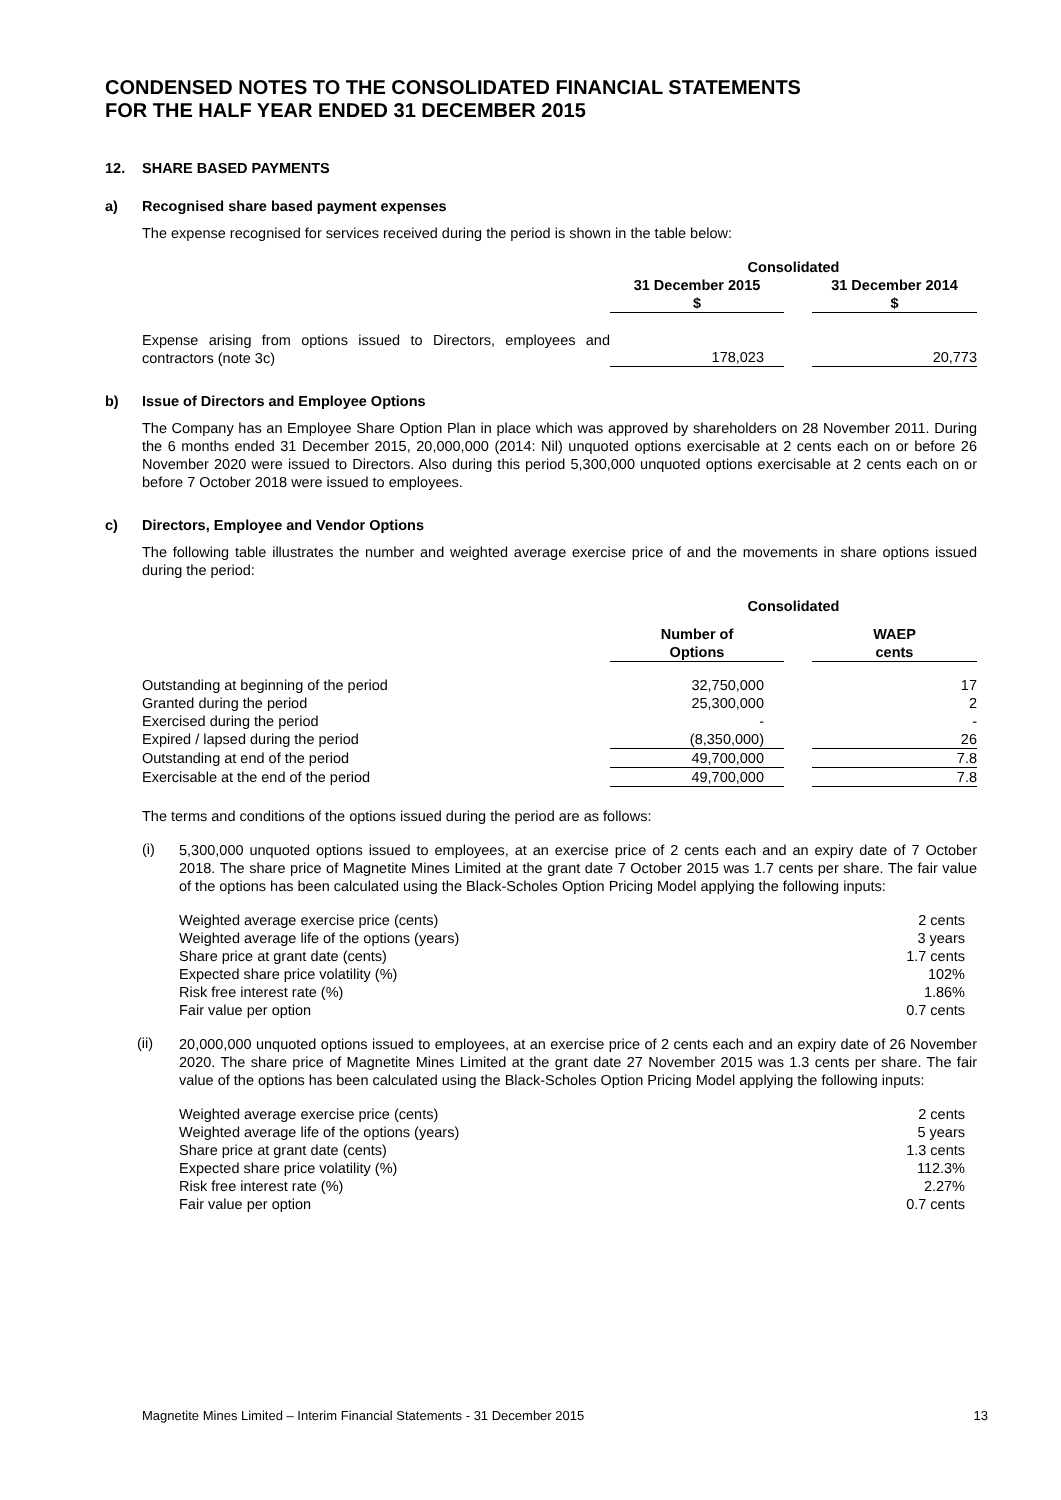CONDENSED NOTES TO THE CONSOLIDATED FINANCIAL STATEMENTS
FOR THE HALF YEAR ENDED 31 DECEMBER 2015
12. SHARE BASED PAYMENTS
a) Recognised share based payment expenses
The expense recognised for services received during the period is shown in the table below:
| | Consolidated | | |
| | 31 December 2015 $ | | 31 December 2014 $ |
| Expense arising from options issued to Directors, employees and contractors (note 3c) | 178,023 | | 20,773 |
b) Issue of Directors and Employee Options
The Company has an Employee Share Option Plan in place which was approved by shareholders on 28 November 2011. During the 6 months ended 31 December 2015, 20,000,000 (2014: Nil) unquoted options exercisable at 2 cents each on or before 26 November 2020 were issued to Directors. Also during this period 5,300,000 unquoted options exercisable at 2 cents each on or before 7 October 2018 were issued to employees.
c) Directors, Employee and Vendor Options
The following table illustrates the number and weighted average exercise price of and the movements in share options issued during the period:
| | Consolidated | | |
| | Number of Options | | WAEP cents |
| Outstanding at beginning of the period | 32,750,000 | | 17 |
| Granted during the period | 25,300,000 | | 2 |
| Exercised during the period | - | | - |
| Expired / lapsed during the period | (8,350,000) | | 26 |
| Outstanding at end of the period | 49,700,000 | | 7.8 |
| Exercisable at the end of the period | 49,700,000 | | 7.8 |
The terms and conditions of the options issued during the period are as follows:
(i)
5,300,000 unquoted options issued to employees, at an exercise price of 2 cents each and an expiry date of 7 October 2018. The share price of Magnetite Mines Limited at the grant date 7 October 2015 was 1.7 cents per share. The fair value of the options has been calculated using the Black-Scholes Option Pricing Model applying the following inputs:
| Weighted average exercise price (cents) | 2 cents |
| Weighted average life of the options (years) | 3 years |
| Share price at grant date (cents) | 1.7 cents |
| Expected share price volatility (%) | 102% |
| Risk free interest rate (%) | 1.86% |
| Fair value per option | 0.7 cents |
(ii)
20,000,000 unquoted options issued to employees, at an exercise price of 2 cents each and an expiry date of 26 November 2020. The share price of Magnetite Mines Limited at the grant date 27 November 2015 was 1.3 cents per share. The fair value of the options has been calculated using the Black-Scholes Option Pricing Model applying the following inputs:
| Weighted average exercise price (cents) | 2 cents |
| Weighted average life of the options (years) | 5 years |
| Share price at grant date (cents) | 1.3 cents |
| Expected share price volatility (%) | 112.3% |
| Risk free interest rate (%) | 2.27% |
| Fair value per option | 0.7 cents |
Magnetite Mines Limited – Interim Financial Statements - 31 December 2015 13